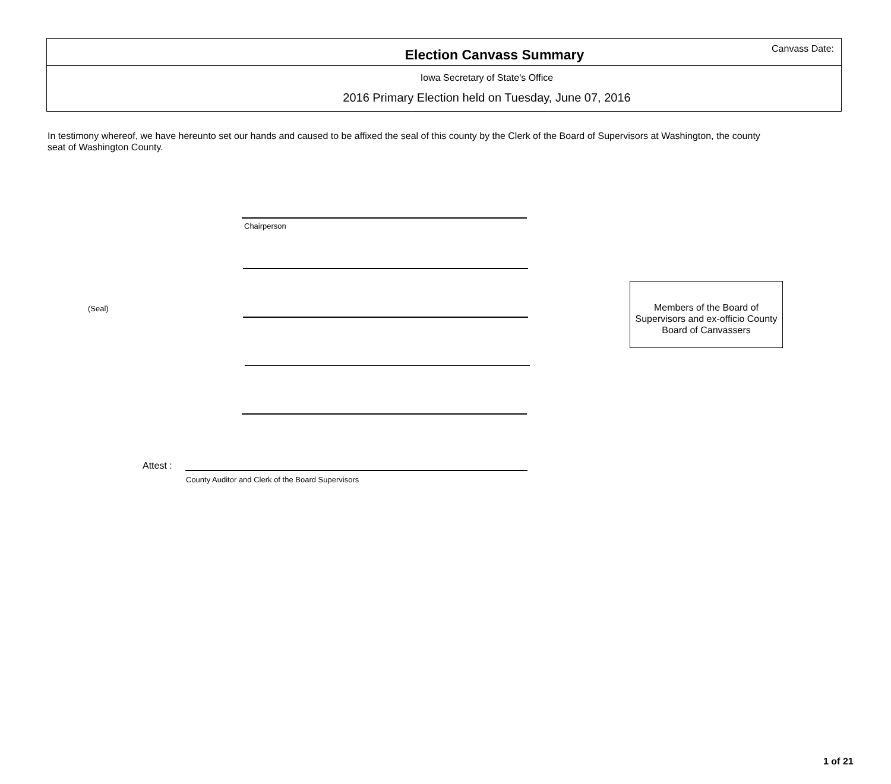Election Canvass Summary
Canvass Date:
Iowa Secretary of State's Office
2016 Primary Election held on Tuesday, June 07, 2016
In testimony whereof, we have hereunto set our hands and caused to be affixed the seal of this county by the Clerk of the Board of Supervisors at Washington, the county seat of Washington County.
Chairperson
(Seal)
Members of the Board of Supervisors and ex-officio County Board of Canvassers
Attest :
County Auditor and Clerk of the Board Supervisors
1 of 21